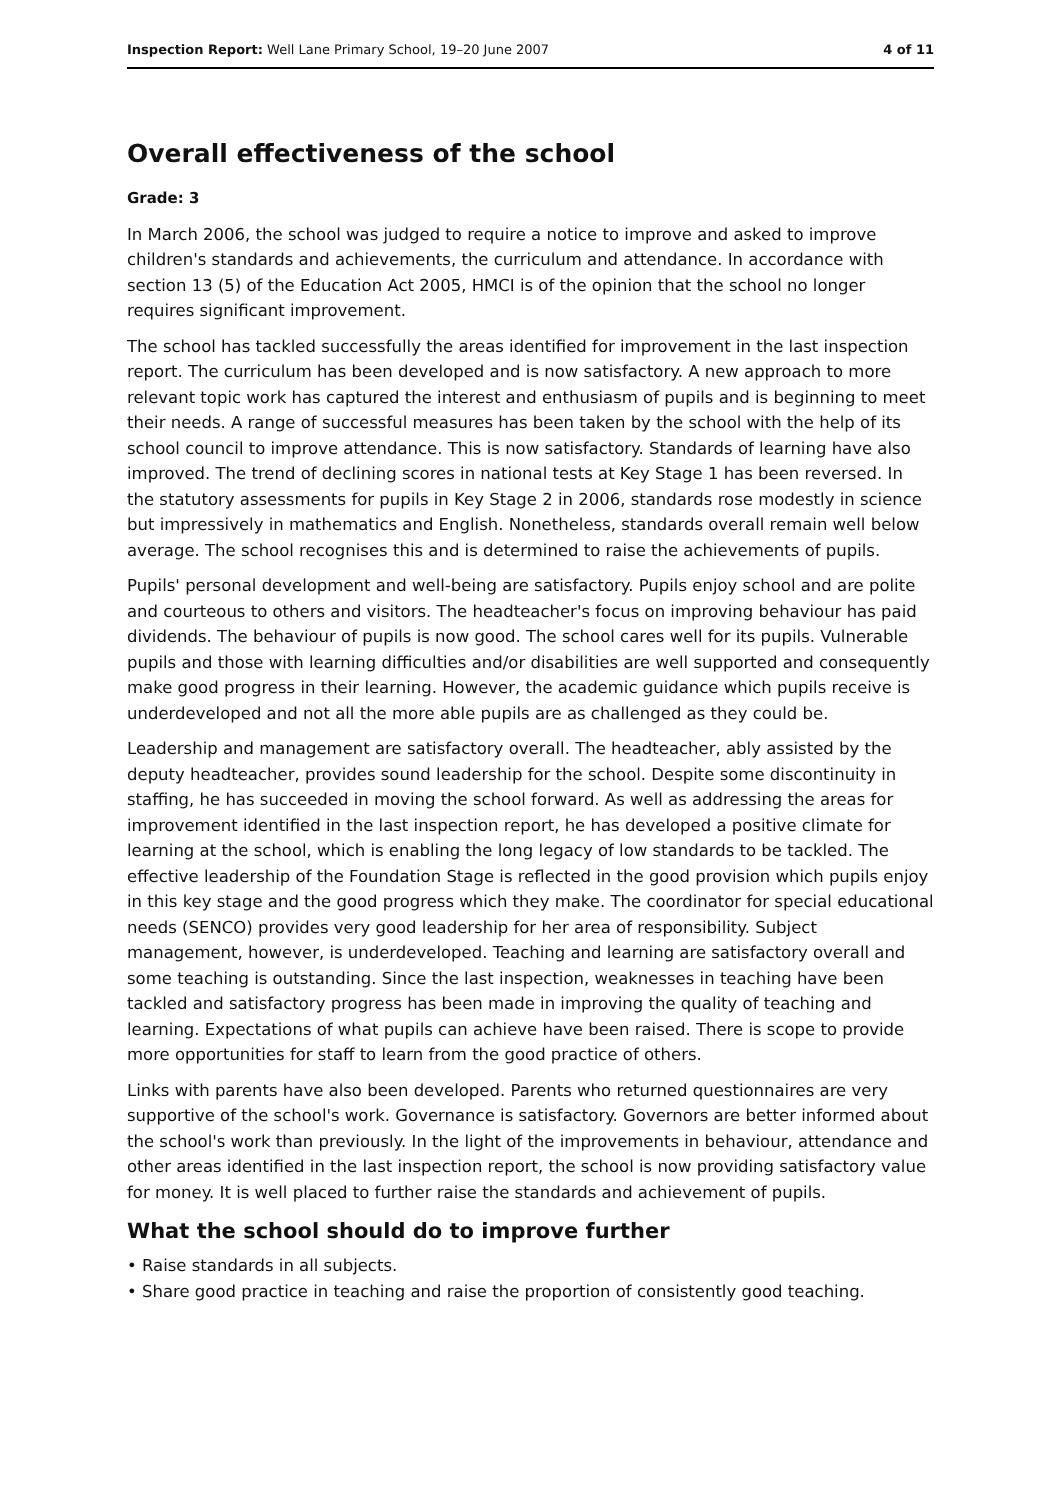Inspection Report: Well Lane Primary School, 19–20 June 2007 4 of 11
Overall effectiveness of the school
Grade: 3
In March 2006, the school was judged to require a notice to improve and asked to improve children's standards and achievements, the curriculum and attendance. In accordance with section 13 (5) of the Education Act 2005, HMCI is of the opinion that the school no longer requires significant improvement.
The school has tackled successfully the areas identified for improvement in the last inspection report. The curriculum has been developed and is now satisfactory. A new approach to more relevant topic work has captured the interest and enthusiasm of pupils and is beginning to meet their needs. A range of successful measures has been taken by the school with the help of its school council to improve attendance. This is now satisfactory. Standards of learning have also improved. The trend of declining scores in national tests at Key Stage 1 has been reversed. In the statutory assessments for pupils in Key Stage 2 in 2006, standards rose modestly in science but impressively in mathematics and English. Nonetheless, standards overall remain well below average. The school recognises this and is determined to raise the achievements of pupils.
Pupils' personal development and well-being are satisfactory. Pupils enjoy school and are polite and courteous to others and visitors. The headteacher's focus on improving behaviour has paid dividends. The behaviour of pupils is now good. The school cares well for its pupils. Vulnerable pupils and those with learning difficulties and/or disabilities are well supported and consequently make good progress in their learning. However, the academic guidance which pupils receive is underdeveloped and not all the more able pupils are as challenged as they could be.
Leadership and management are satisfactory overall. The headteacher, ably assisted by the deputy headteacher, provides sound leadership for the school. Despite some discontinuity in staffing, he has succeeded in moving the school forward. As well as addressing the areas for improvement identified in the last inspection report, he has developed a positive climate for learning at the school, which is enabling the long legacy of low standards to be tackled. The effective leadership of the Foundation Stage is reflected in the good provision which pupils enjoy in this key stage and the good progress which they make. The coordinator for special educational needs (SENCO) provides very good leadership for her area of responsibility. Subject management, however, is underdeveloped. Teaching and learning are satisfactory overall and some teaching is outstanding. Since the last inspection, weaknesses in teaching have been tackled and satisfactory progress has been made in improving the quality of teaching and learning. Expectations of what pupils can achieve have been raised. There is scope to provide more opportunities for staff to learn from the good practice of others.
Links with parents have also been developed. Parents who returned questionnaires are very supportive of the school's work. Governance is satisfactory. Governors are better informed about the school's work than previously. In the light of the improvements in behaviour, attendance and other areas identified in the last inspection report, the school is now providing satisfactory value for money. It is well placed to further raise the standards and achievement of pupils.
What the school should do to improve further
• Raise standards in all subjects.
• Share good practice in teaching and raise the proportion of consistently good teaching.